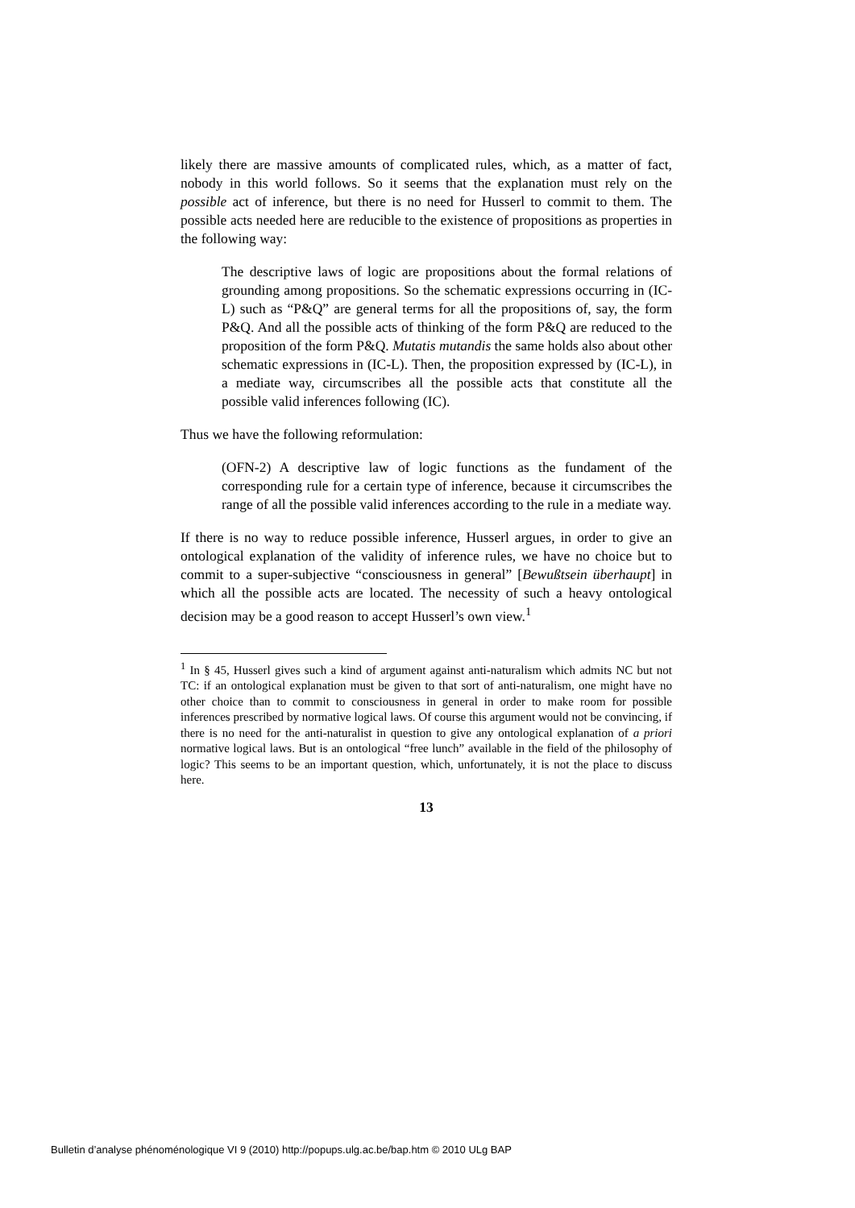likely there are massive amounts of complicated rules, which, as a matter of fact, nobody in this world follows. So it seems that the explanation must rely on the possible act of inference, but there is no need for Husserl to commit to them. The possible acts needed here are reducible to the existence of propositions as properties in the following way:
The descriptive laws of logic are propositions about the formal relations of grounding among propositions. So the schematic expressions occurring in (IC-L) such as “P&Q” are general terms for all the propositions of, say, the form P&Q. And all the possible acts of thinking of the form P&Q are reduced to the proposition of the form P&Q. Mutatis mutandis the same holds also about other schematic expressions in (IC-L). Then, the proposition expressed by (IC-L), in a mediate way, circumscribes all the possible acts that constitute all the possible valid inferences following (IC).
Thus we have the following reformulation:
(OFN-2) A descriptive law of logic functions as the fundament of the corresponding rule for a certain type of inference, because it circumscribes the range of all the possible valid inferences according to the rule in a mediate way.
If there is no way to reduce possible inference, Husserl argues, in order to give an ontological explanation of the validity of inference rules, we have no choice but to commit to a super-subjective “consciousness in general” [Bewußtsein überhaupt] in which all the possible acts are located. The necessity of such a heavy ontological decision may be a good reason to accept Husserl’s own view.<sup>1</sup>
<sup>1</sup> In § 45, Husserl gives such a kind of argument against anti-naturalism which admits NC but not TC: if an ontological explanation must be given to that sort of anti-naturalism, one might have no other choice than to commit to consciousness in general in order to make room for possible inferences prescribed by normative logical laws. Of course this argument would not be convincing, if there is no need for the anti-naturalist in question to give any ontological explanation of a priori normative logical laws. But is an ontological “free lunch” available in the field of the philosophy of logic? This seems to be an important question, which, unfortunately, it is not the place to discuss here.
13
Bulletin d’analyse phénoménologique VI 9 (2010) http://popups.ulg.ac.be/bap.htm © 2010 ULg BAP